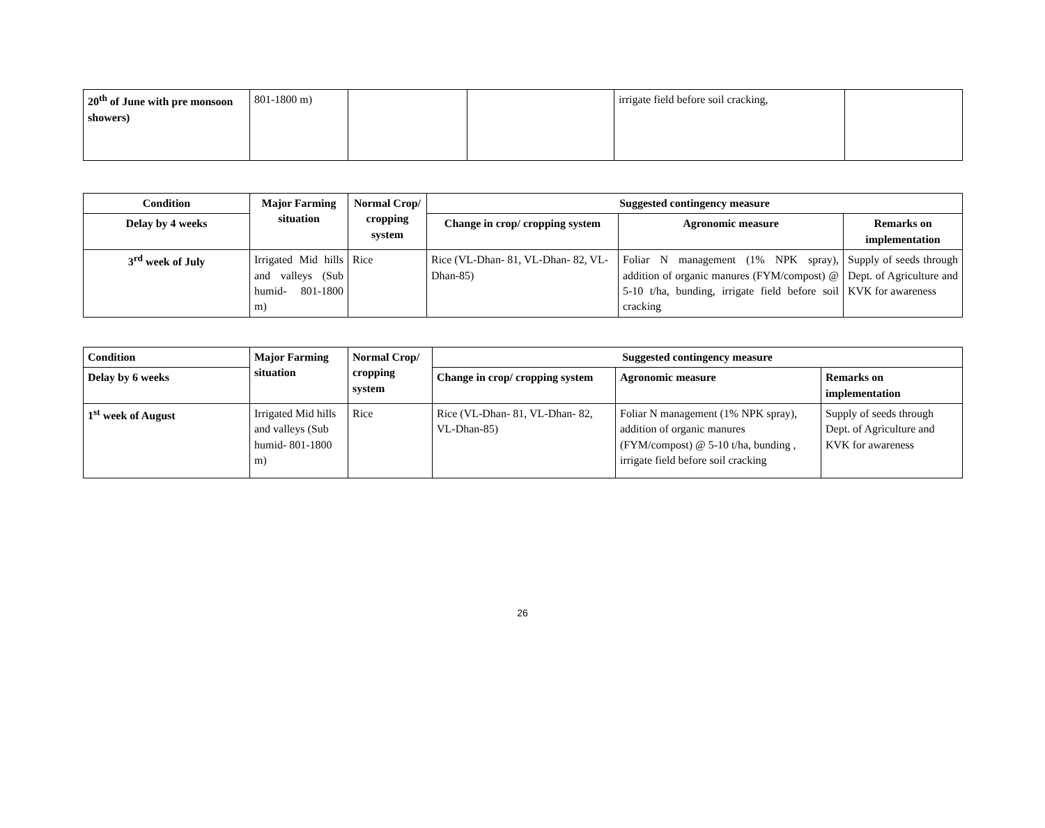| 20<sup>th</sup> of June with pre monsoon showers) | 801-1800 m) | | | irrigate field before soil cracking, | |
| Condition | Major Farming situation | Normal Crop/ cropping system | Suggested contingency measure | | |
| --- | --- | --- | --- | --- | --- |
| Delay by 4 weeks | | | Change in crop/ cropping system | Agronomic measure | Remarks on implementation |
| 3<sup>rd</sup> week of July | Irrigated Mid hills and valleys (Sub humid- 801-1800 m) | Rice | Rice (VL-Dhan- 81, VL-Dhan- 82, VL-Dhan-85) | Foliar N management (1% NPK spray), addition of organic manures (FYM/compost) @ 5-10 t/ha, bunding, irrigate field before soil cracking | Supply of seeds through Dept. of Agriculture and KVK for awareness |
| Condition | Major Farming situation | Normal Crop/ cropping system | Suggested contingency measure | | |
| --- | --- | --- | --- | --- | --- |
| Delay by 6 weeks | | | Change in crop/ cropping system | Agronomic measure | Remarks on implementation |
| 1<sup>st</sup> week of August | Irrigated Mid hills and valleys (Sub humid- 801-1800 m) | Rice | Rice (VL-Dhan- 81, VL-Dhan- 82, VL-Dhan-85) | Foliar N management (1% NPK spray), addition of organic manures (FYM/compost) @ 5-10 t/ha, bunding , irrigate field before soil cracking | Supply of seeds through Dept. of Agriculture and KVK for awareness |
26